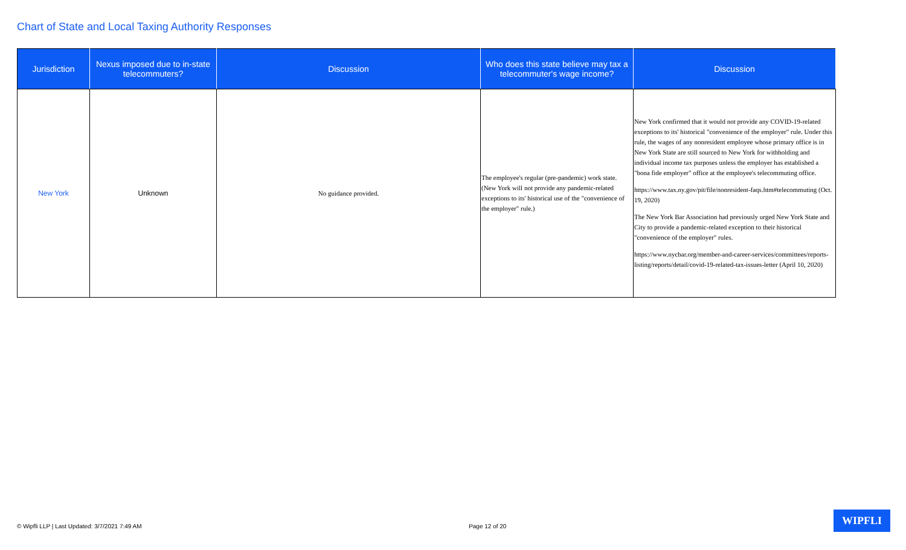Chart of State and Local Taxing Authority Responses
| Jurisdiction | Nexus imposed due to in-state telecommuters? | Discussion | Who does this state believe may tax a telecommuter's wage income? | Discussion |
| --- | --- | --- | --- | --- |
| New York | Unknown | No guidance provided. | The employee's regular (pre-pandemic) work state. (New York will not provide any pandemic-related exceptions to its' historical use of the "convenience of the employer" rule.) | New York confirmed that it would not provide any COVID-19-related exceptions to its' historical "convenience of the employer" rule. Under this rule, the wages of any nonresident employee whose primary office is in New York State are still sourced to New York for withholding and individual income tax purposes unless the employer has established a "bona fide employer" office at the employee's telecommuting office. https://www.tax.ny.gov/pit/file/nonresident-faqs.htm#telecommuting (Oct. 19, 2020) The New York Bar Association had previously urged New York State and City to provide a pandemic-related exception to their historical "convenience of the employer" rules. https://www.nycbar.org/member-and-career-services/committees/reports-listing/reports/detail/covid-19-related-tax-issues-letter (April 10, 2020) |
© Wipfli LLP | Last Updated: 3/7/2021 7:49 AM Page 12 of 20 WIPFLI